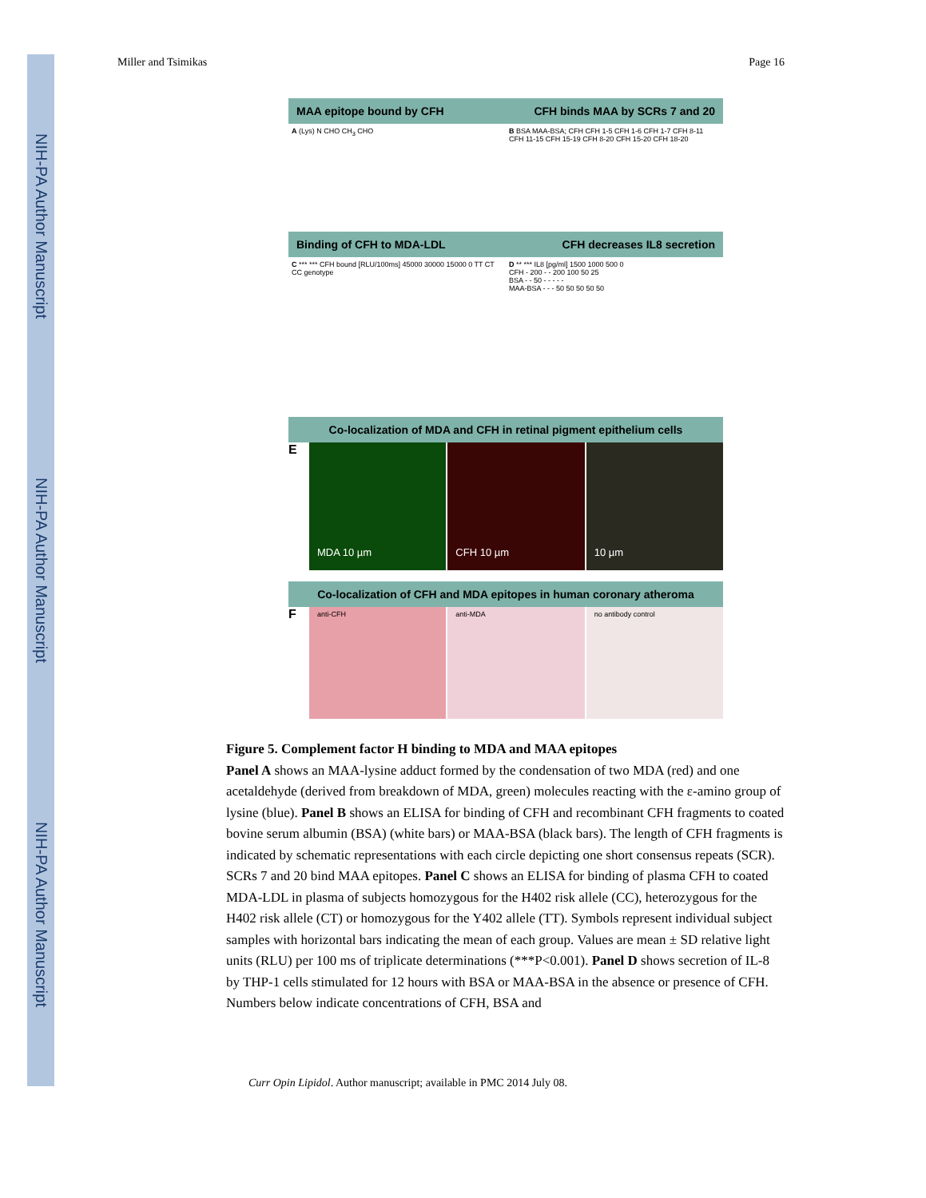NIH-PA Author Manuscript
NIH-PA Author Manuscript
NIH-PA Author Manuscript
Miller and Tsimikas Page 16
MAA epitope bound by CFH CFH binds MAA by SCRs 7 and 20
A (Lys) N CHO CH<sub>3</sub> CHO B BSA MAA-BSA; CFH CFH 1-5 CFH 1-6 CFH 1-7 CFH 8-11 CFH 11-15 CFH 15-19 CFH 8-20 CFH 15-20 CFH 18-20
Binding of CFH to MDA-LDL CFH decreases IL8 secretion
C *** *** CFH bound [RLU/100ms] 45000 30000 15000 0 TT CT CC genotype
D ** *** IL8 [pg/ml] 1500 1000 500 0
CFH - 200 - - 200 100 50 25
BSA - - 50 - - - - -
MAA-BSA - - - 50 50 50 50 50
Co-localization of MDA and CFH in retinal pigment epithelium cells
E
MDA 10 µm CFH 10 µm 10 µm
Co-localization of CFH and MDA epitopes in human coronary atheroma
F
anti-CFH anti-MDA no antibody control
Figure 5. Complement factor H binding to MDA and MAA epitopes
Panel A shows an MAA-lysine adduct formed by the condensation of two MDA (red) and one acetaldehyde (derived from breakdown of MDA, green) molecules reacting with the ε-amino group of lysine (blue). Panel B shows an ELISA for binding of CFH and recombinant CFH fragments to coated bovine serum albumin (BSA) (white bars) or MAA-BSA (black bars). The length of CFH fragments is indicated by schematic representations with each circle depicting one short consensus repeats (SCR). SCRs 7 and 20 bind MAA epitopes. Panel C shows an ELISA for binding of plasma CFH to coated MDA-LDL in plasma of subjects homozygous for the H402 risk allele (CC), heterozygous for the H402 risk allele (CT) or homozygous for the Y402 allele (TT). Symbols represent individual subject samples with horizontal bars indicating the mean of each group. Values are mean ± SD relative light units (RLU) per 100 ms of triplicate determinations (***P<0.001). Panel D shows secretion of IL-8 by THP-1 cells stimulated for 12 hours with BSA or MAA-BSA in the absence or presence of CFH. Numbers below indicate concentrations of CFH, BSA and
Curr Opin Lipidol. Author manuscript; available in PMC 2014 July 08.